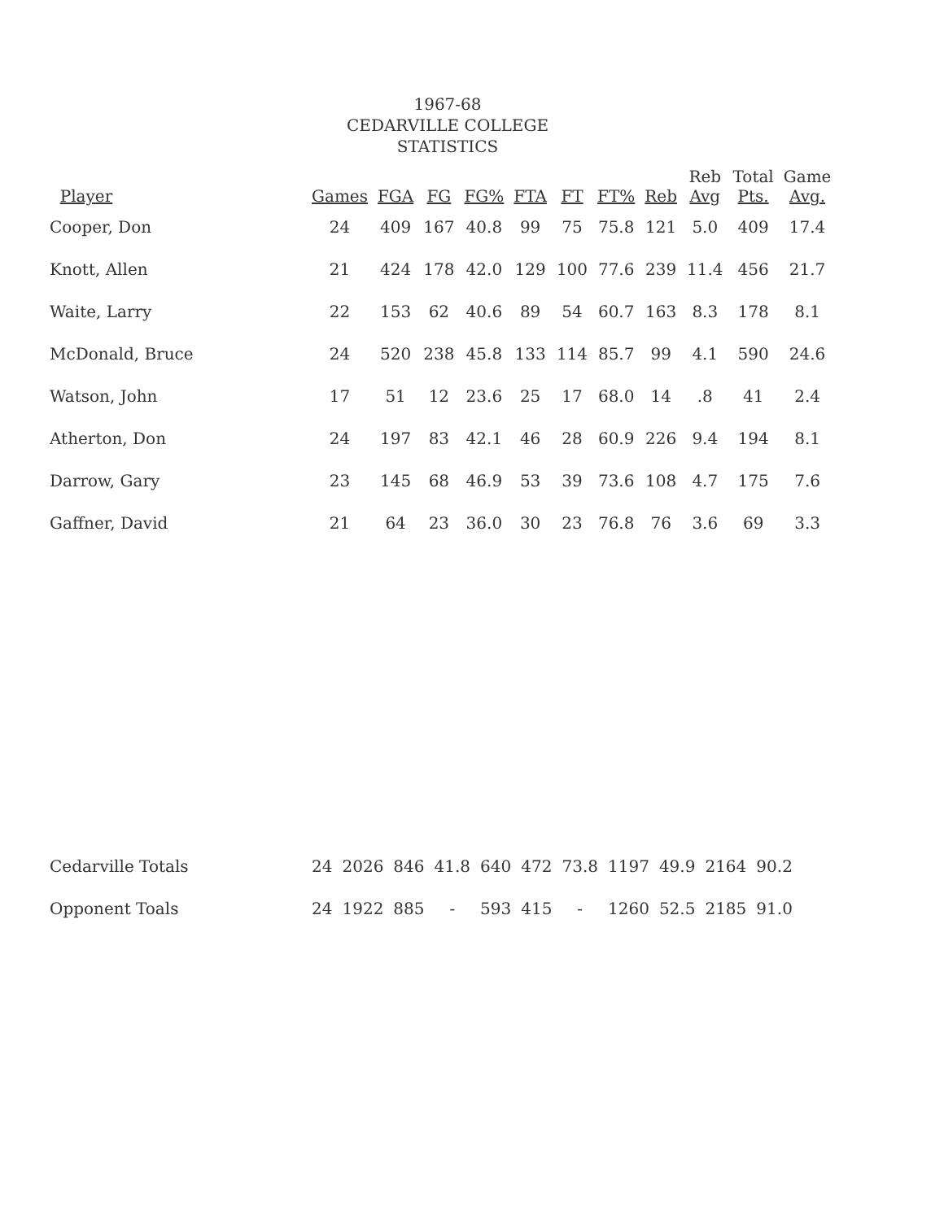1967-68
CEDARVILLE COLLEGE
STATISTICS
| Player | Games | FGA | FG | FG% | FTA | FT | FT% | Reb | Reb Avg | Total Pts. | Game Avg. |
| --- | --- | --- | --- | --- | --- | --- | --- | --- | --- | --- | --- |
| Cooper, Don | 24 | 409 | 167 | 40.8 | 99 | 75 | 75.8 | 121 | 5.0 | 409 | 17.4 |
| Knott, Allen | 21 | 424 | 178 | 42.0 | 129 | 100 | 77.6 | 239 | 11.4 | 456 | 21.7 |
| Waite, Larry | 22 | 153 | 62 | 40.6 | 89 | 54 | 60.7 | 163 | 8.3 | 178 | 8.1 |
| McDonald, Bruce | 24 | 520 | 238 | 45.8 | 133 | 114 | 85.7 | 99 | 4.1 | 590 | 24.6 |
| Watson, John | 17 | 51 | 12 | 23.6 | 25 | 17 | 68.0 | 14 | .8 | 41 | 2.4 |
| Atherton, Don | 24 | 197 | 83 | 42.1 | 46 | 28 | 60.9 | 226 | 9.4 | 194 | 8.1 |
| Darrow, Gary | 23 | 145 | 68 | 46.9 | 53 | 39 | 73.6 | 108 | 4.7 | 175 | 7.6 |
| Gaffner, David | 21 | 64 | 23 | 36.0 | 30 | 23 | 76.8 | 76 | 3.6 | 69 | 3.3 |
| Cedarville Totals | 24 | 2026 | 846 | 41.8 | 640 | 472 | 73.8 | 1197 | 49.9 | 2164 | 90.2 |
| Opponent Toals | 24 | 1922 | 885 | - | 593 | 415 | - | 1260 | 52.5 | 2185 | 91.0 |